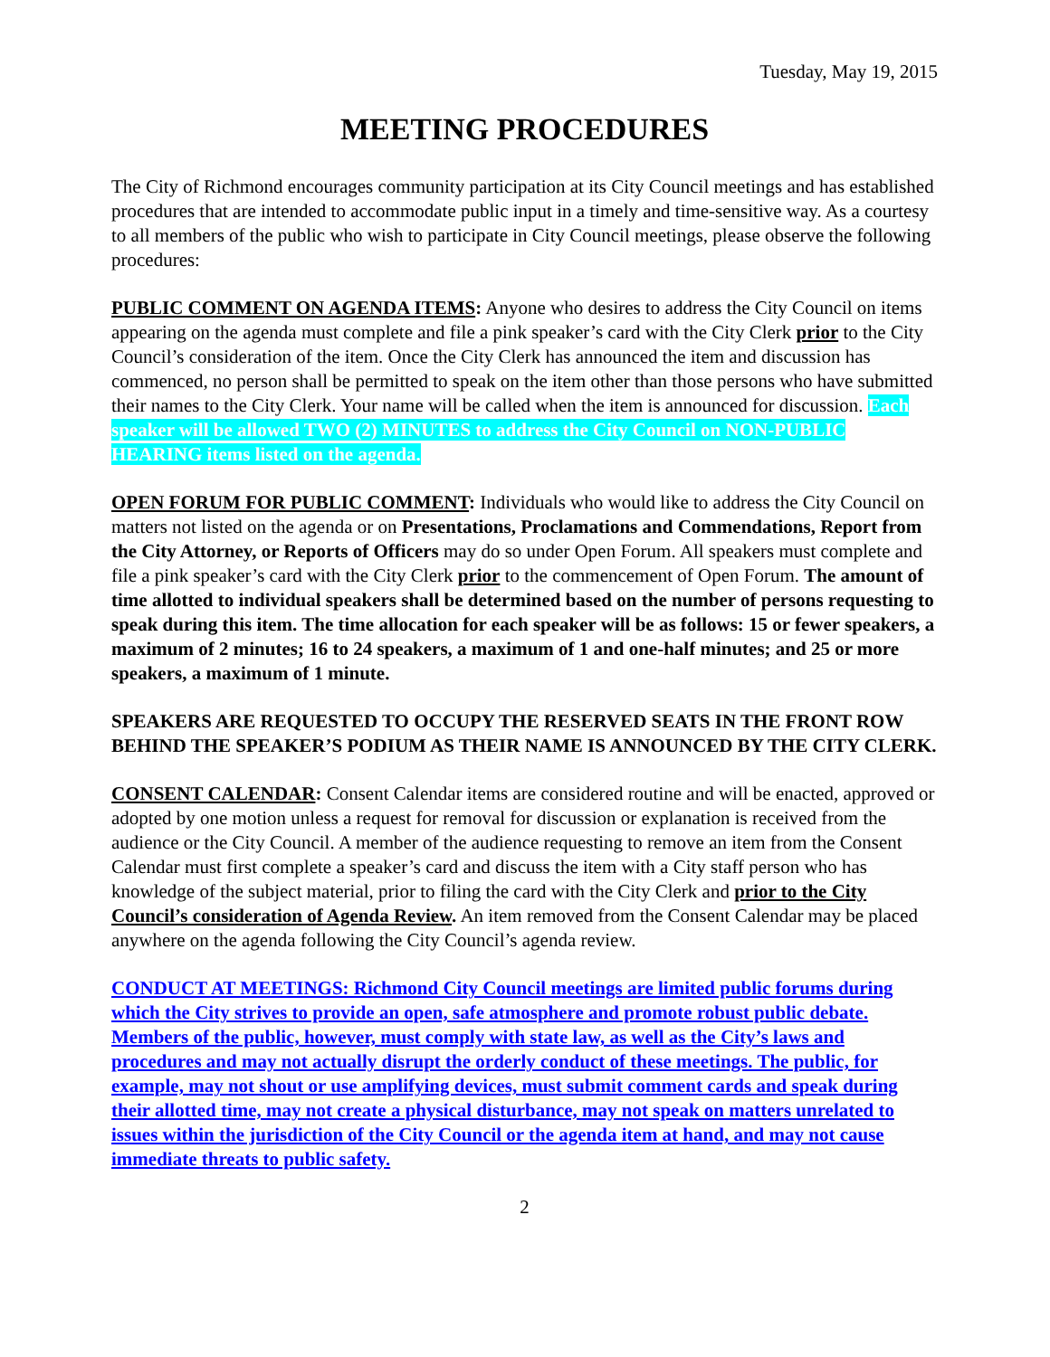Tuesday, May 19, 2015
MEETING PROCEDURES
The City of Richmond encourages community participation at its City Council meetings and has established procedures that are intended to accommodate public input in a timely and time-sensitive way. As a courtesy to all members of the public who wish to participate in City Council meetings, please observe the following procedures:
PUBLIC COMMENT ON AGENDA ITEMS: Anyone who desires to address the City Council on items appearing on the agenda must complete and file a pink speaker’s card with the City Clerk prior to the City Council’s consideration of the item. Once the City Clerk has announced the item and discussion has commenced, no person shall be permitted to speak on the item other than those persons who have submitted their names to the City Clerk. Your name will be called when the item is announced for discussion. Each speaker will be allowed TWO (2) MINUTES to address the City Council on NON-PUBLIC HEARING items listed on the agenda.
OPEN FORUM FOR PUBLIC COMMENT: Individuals who would like to address the City Council on matters not listed on the agenda or on Presentations, Proclamations and Commendations, Report from the City Attorney, or Reports of Officers may do so under Open Forum. All speakers must complete and file a pink speaker’s card with the City Clerk prior to the commencement of Open Forum. The amount of time allotted to individual speakers shall be determined based on the number of persons requesting to speak during this item. The time allocation for each speaker will be as follows: 15 or fewer speakers, a maximum of 2 minutes; 16 to 24 speakers, a maximum of 1 and one-half minutes; and 25 or more speakers, a maximum of 1 minute.
SPEAKERS ARE REQUESTED TO OCCUPY THE RESERVED SEATS IN THE FRONT ROW BEHIND THE SPEAKER’S PODIUM AS THEIR NAME IS ANNOUNCED BY THE CITY CLERK.
CONSENT CALENDAR: Consent Calendar items are considered routine and will be enacted, approved or adopted by one motion unless a request for removal for discussion or explanation is received from the audience or the City Council. A member of the audience requesting to remove an item from the Consent Calendar must first complete a speaker’s card and discuss the item with a City staff person who has knowledge of the subject material, prior to filing the card with the City Clerk and prior to the City Council’s consideration of Agenda Review. An item removed from the Consent Calendar may be placed anywhere on the agenda following the City Council’s agenda review.
CONDUCT AT MEETINGS: Richmond City Council meetings are limited public forums during which the City strives to provide an open, safe atmosphere and promote robust public debate. Members of the public, however, must comply with state law, as well as the City’s laws and procedures and may not actually disrupt the orderly conduct of these meetings. The public, for example, may not shout or use amplifying devices, must submit comment cards and speak during their allotted time, may not create a physical disturbance, may not speak on matters unrelated to issues within the jurisdiction of the City Council or the agenda item at hand, and may not cause immediate threats to public safety.
2